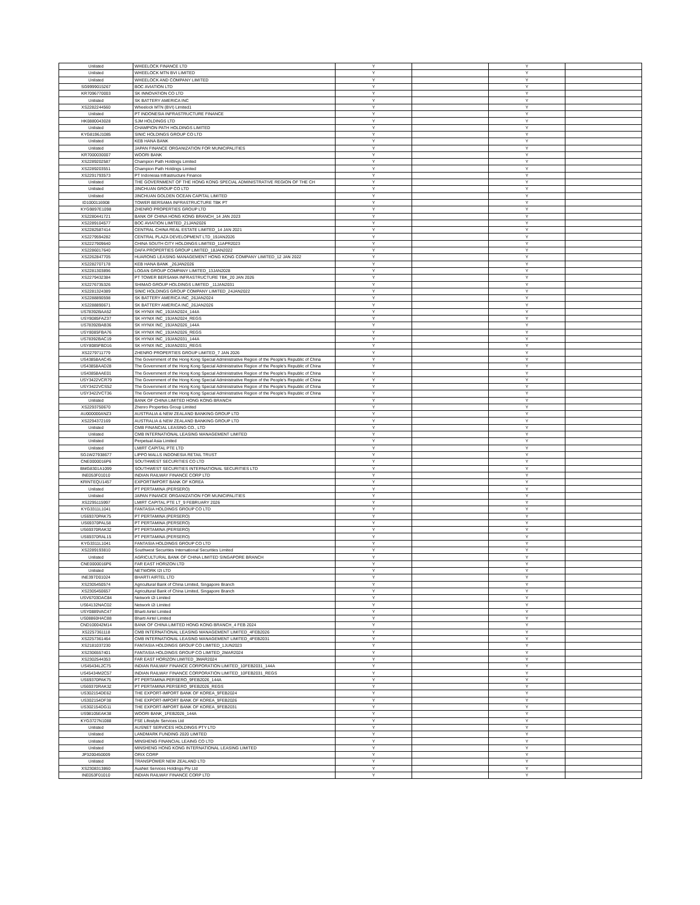| Unlisted | WHEELOCK FINANCE LTD | Y | | Y | |
| Unlisted | WHEELOCK MTN BVI LIMITED | Y | | Y | |
| Unlisted | WHEELOCK AND COMPANY LIMITED | Y | | Y | |
| SG9999015267 | BOC AVIATION LTD | Y | | Y | |
| KR7096770003 | SK INNOVATION CO LTD | Y | | Y | |
| Unlisted | SK BATTERY AMERICA INC | Y | | Y | |
| XS2282244560 | Wheelock MTN (BVI) Limited1 | Y | | Y | |
| Unlisted | PT INDONESIA INFRASTRUCTURE FINANCE | Y | | Y | |
| HK0880043028 | SJM HOLDINGS LTD | Y | | Y | |
| Unlisted | CHAMPION PATH HOLDINGS LIMITED | Y | | Y | |
| KYG8196J1085 | SINIC HOLDINGS GROUP CO LTD | Y | | Y | |
| Unlisted | KEB HANA BANK | Y | | Y | |
| Unlisted | JAPAN FINANCE ORGANIZATION FOR MUNICIPALITIES | Y | | Y | |
| KR7000030007 | WOORI BANK | Y | | Y | |
| XS2289202587 | Champion Path Holdings Limited | Y | | Y | |
| XS2289203551 | Champion Path Holdings Limited | Y | | Y | |
| XS2291793573 | PT Indonesia Infrastructure Finance | Y | | Y | |
| Unlisted | THE GOVERNMENT OF THE HONG KONG SPECIAL ADMINISTRATIVE REGION OF THE CH | Y | | Y | |
| Unlisted | JINCHUAN GROUP CO LTD | Y | | Y | |
| Unlisted | JINCHUAN GOLDEN OCEAN CAPITAL LIMITED | Y | | Y | |
| ID1000116908 | TOWER BERSAMA INFRASTRUCTURE TBK PT | Y | | Y | |
| KYG9897E1098 | ZHENRO PROPERTIES GROUP LTD | Y | | Y | |
| XS2280441721 | BANK OF CHINA HONG KONG BRANCH_14 JAN 2023 | Y | | Y | |
| XS2289104577 | BOC AVIATION LIMITED_21JAN2026 | Y | | Y | |
| XS2282587414 | CENTRAL CHINA REAL ESTATE LIMITED_14 JAN 2021 | Y | | Y | |
| XS2279594282 | CENTRAL PLAZA DEVELOPMENT LTD_19JAN2026 | Y | | Y | |
| XS2227909640 | CHINA SOUTH CITY HOLDINGS LIMITED_11APR2023 | Y | | Y | |
| XS2286017640 | DAFA PROPERTIES GROUP LIMITED_18JAN2022 | Y | | Y | |
| XS2262847705 | HUARONG LEASING MANAGEMENT HONG KONG COMPANY LIMITED_12 JAN 2022 | Y | | Y | |
| XS2282707178 | KEB HANA BANK _26JAN2026 | Y | | Y | |
| XS2281303896 | LOGAN GROUP COMPANY LIMITED_13JAN2028 | Y | | Y | |
| XS2279432384 | PT TOWER BERSAMA INFRASTRUCTURE TBK_20 JAN 2026 | Y | | Y | |
| XS2276735326 | SHIMAO GROUP HOLDINGS LIMITED _11JAN2031 | Y | | Y | |
| XS2281324389 | SINIC HOLDINGS GROUP COMPANY LIMITED_24JAN2022 | Y | | Y | |
| XS2288890598 | SK BATTERY AMERICA INC_26JAN2024 | Y | | Y | |
| XS2288890671 | SK BATTERY AMERICA INC_26JAN2026 | Y | | Y | |
| US78392BAA52 | SK HYNIX INC_19JAN2024_144A | Y | | Y | |
| USY8085FAZ37 | SK HYNIX INC_19JAN2024_REGS | Y | | Y | |
| US78392BAB36 | SK HYNIX INC_19JAN2026_144A | Y | | Y | |
| USY8085FBA76 | SK HYNIX INC_19JAN2026_REGS | Y | | Y | |
| US78392BAC19 | SK HYNIX INC_19JAN2031_144A | Y | | Y | |
| USY8085FBD16 | SK HYNIX INC_19JAN2031_REGS | Y | | Y | |
| XS2279711779 | ZHENRO PROPERTIES GROUP LIMITED_7 JAN 2026 | Y | | Y | |
| US43858AAC45 | The Government of the Hong Kong Special Administrative Region of the People's Republic of China | Y | | Y | |
| US43858AAD28 | The Government of the Hong Kong Special Administrative Region of the People's Republic of China | Y | | Y | |
| US43858AAE01 | The Government of the Hong Kong Special Administrative Region of the People's Republic of China | Y | | Y | |
| USY3422VCR79 | The Government of the Hong Kong Special Administrative Region of the People's Republic of China | Y | | Y | |
| USY3422VCS52 | The Government of the Hong Kong Special Administrative Region of the People's Republic of China | Y | | Y | |
| USY3422VCT36 | The Government of the Hong Kong Special Administrative Region of the People's Republic of China | Y | | Y | |
| Unlisted | BANK OF CHINA LIMITED HONG KONG BRANCH | Y | | Y | |
| XS2293750670 | Zhenro Properties Group Limited | Y | | Y | |
| AU000000ANZ3 | AUSTRALIA & NEW ZEALAND BANKING GROUP LTD | Y | | Y | |
| XS2294372169 | AUSTRALIA & NEW ZEALAND BANKING GROUP LTD | Y | | Y | |
| Unlisted | CMB FINANCIAL LEASING CO., LTD | Y | | Y | |
| Unlisted | CMB INTERNATIONAL LEASING MANAGEMENT LIMITED | Y | | Y | |
| Unlisted | Perpetual Asia Limited | Y | | Y | |
| Unlisted | LMIRT CAPITAL PTE LTD | Y | | Y | |
| SG1W27938677 | LIPPO MALLS INDONESIA RETAIL TRUST | Y | | Y | |
| CNE0000016P6 | SOUTHWEST SECURITIES CO LTD | Y | | Y | |
| BMG8301A1099 | SOUTHWEST SECURITIES INTERNATIONAL SECURITIES LTD | Y | | Y | |
| INE053F01010 | INDIAN RAILWAY FINANCE CORP LTD | Y | | Y | |
| KRINTEQU1457 | EXPORTIMPORT BANK OF KOREA | Y | | Y | |
| Unlisted | PT PERTAMINA (PERSERO) | Y | | Y | |
| Unlisted | JAPAN FINANCE ORGANIZATION FOR MUNICIPALITIES | Y | | Y | |
| XS2295115997 | LMIRT CAPITAL PTE LT_9 FEBRUARY 2026 | Y | | Y | |
| KYG3311L1041 | FANTASIA HOLDINGS GROUP CO LTD | Y | | Y | |
| US69370PAK75 | PT PERTAMINA (PERSERO) | Y | | Y | |
| US69370PAL58 | PT PERTAMINA (PERSERO) | Y | | Y | |
| US69370RAK32 | PT PERTAMINA (PERSERO) | Y | | Y | |
| US69370RAL15 | PT PERTAMINA (PERSERO) | Y | | Y | |
| KYG3311L1041 | FANTASIA HOLDINGS GROUP CO LTD | Y | | Y | |
| XS2289193810 | Southwest Securities International Securities Limited | Y | | Y | |
| Unlisted | AGRICULTURAL BANK OF CHINA LIMITED SINGAPORE BRANCH | Y | | Y | |
| CNE0000016P6 | FAR EAST HORIZON LTD | Y | | Y | |
| Unlisted | NETWORK I2I LTD | Y | | Y | |
| INE397D01024 | BHARTI AIRTEL LTD | Y | | Y | |
| XS2305450574 | Agricultural Bank of China Limited, Singapore Branch | Y | | Y | |
| XS2305450657 | Agricultural Bank of China Limited, Singapore Branch | Y | | Y | |
| USV6703DAC84 | Network i2i Limited | Y | | Y | |
| US64132NAC02 | Network i2i Limited | Y | | Y | |
| USY0889VAC47 | Bharti Airtel Limited | Y | | Y | |
| US08860HAC88 | Bharti Airtel Limited | Y | | Y | |
| CND100042M14 | BANK OF CHINA LIMITED HONG KONG BRANCH_4 FEB 2024 | Y | | Y | |
| XS2257361118 | CMB INTERNATIONAL LEASING MANAGEMENT LIMITED_4FEB2026 | Y | | Y | |
| XS2257361464 | CMB INTERNATIONAL LEASING MANAGEMENT LIMITED_4FEB2031 | Y | | Y | |
| XS2181037230 | FANTASIA HOLDINGS GROUP CO LIMITED_1JUN2023 | Y | | Y | |
| XS2306557401 | FANTASIA HOLDINGS GROUP CO LIMITED_2MAR2024 | Y | | Y | |
| XS2302544353 | FAR EAST HORIZON LIMITED_3MAR2024 | Y | | Y | |
| US45434L2C75 | INDIAN RAILWAY FINANCE CORPORATION LIMITED_10FEB2031_144A | Y | | Y | |
| US45434M2C57 | INDIAN RAILWAY FINANCE CORPORATION LIMITED_10FEB2031_REGS | Y | | Y | |
| US69370PAK75 | PT PERTAMINA PERSERO_9FEB2026_144A | Y | | Y | |
| US69370RAK32 | PT PERTAMINA PERSERO_9FEB2026_REGS | Y | | Y | |
| US302154DE62 | THE EXPORT-IMPORT BANK OF KOREA_9FEB2024 | Y | | Y | |
| US302154DF38 | THE EXPORT-IMPORT BANK OF KOREA_9FEB2026 | Y | | Y | |
| US302154DG11 | THE EXPORT-IMPORT BANK OF KOREA_9FEB2031 | Y | | Y | |
| US98105EAK38 | WOORI BANK_1FEB2026_144A | Y | | Y | |
| KYG3727N1088 | FSE Lifestyle Services Ltd | Y | | Y | |
| Unlisted | AUSNET SERVICES HOLDINGS PTY LTD | Y | | Y | |
| Unlisted | LANDMARK FUNDING 2020 LIMITED | Y | | Y | |
| Unlisted | MINSHENG FINANCIAL LEAING CO LTD | Y | | Y | |
| Unlisted | MINSHENG HONG KONG INTERNATIONAL LEASING LIMITED | Y | | Y | |
| JP3200450009 | ORIX CORP | Y | | Y | |
| Unlisted | TRANSPOWER NEW ZEALAND LTD | Y | | Y | |
| XS2308313860 | AusNet Services Holdings Pty Ltd | Y | | Y | |
| INE053F01010 | INDIAN RAILWAY FINANCE CORP LTD | Y | | Y | |